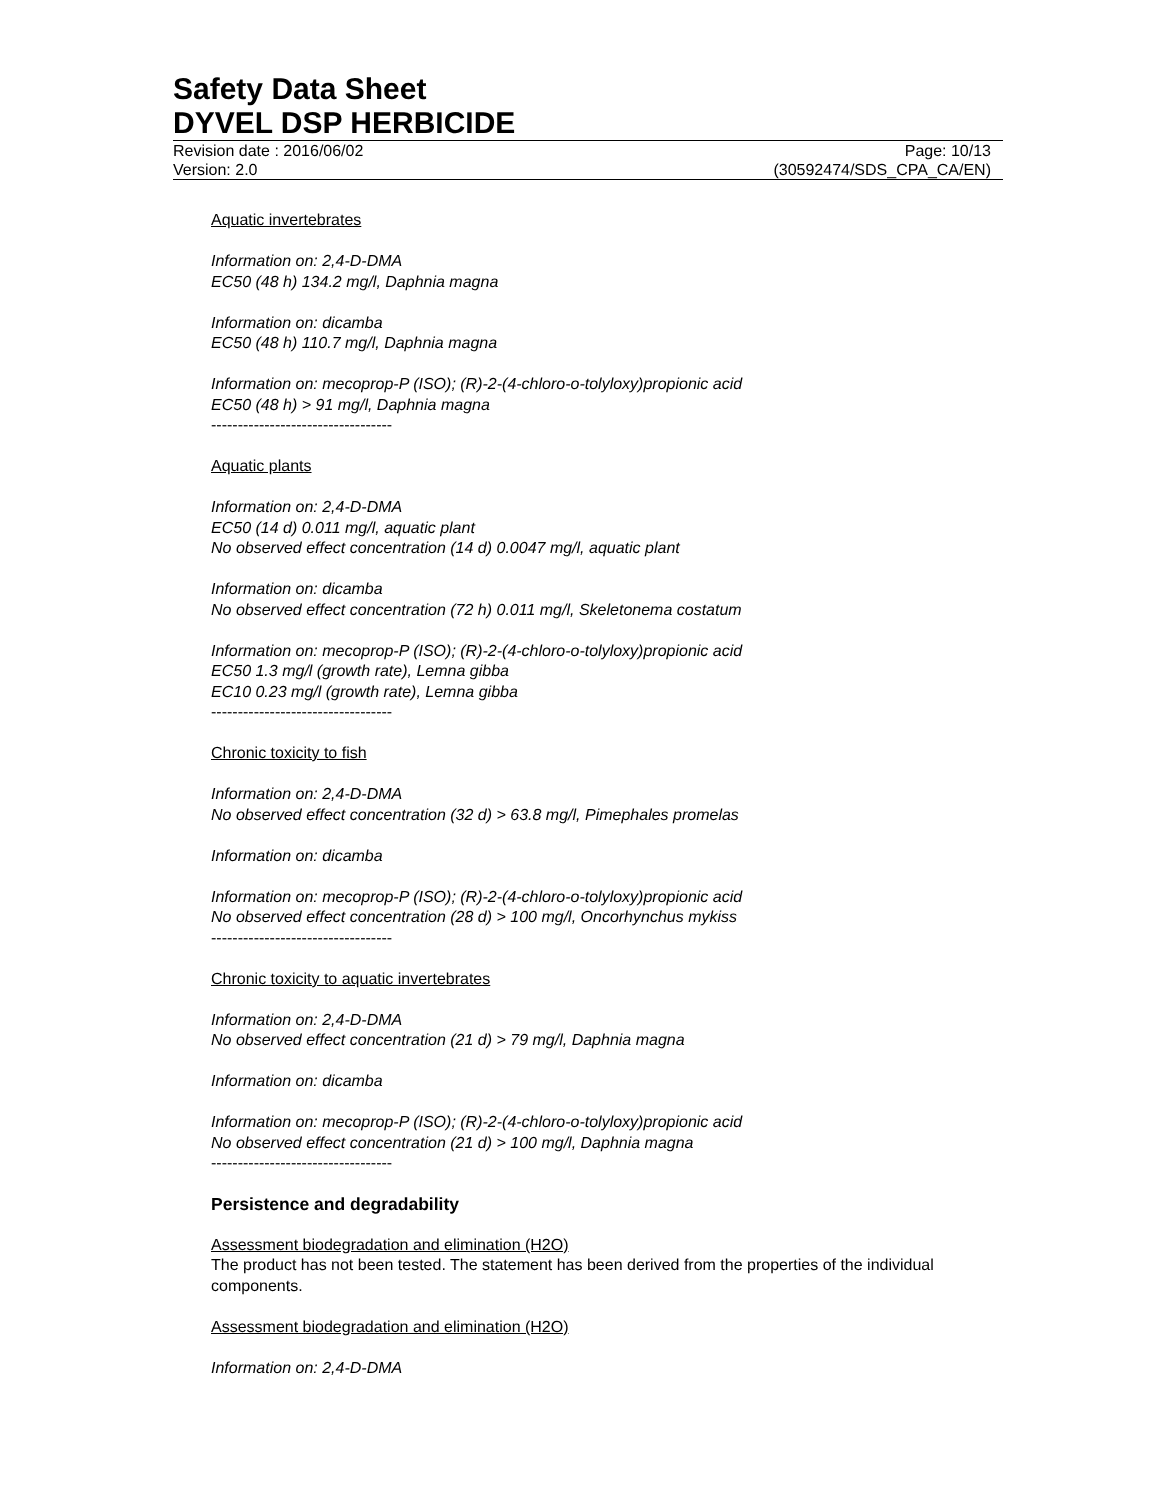Safety Data Sheet
DYVEL DSP HERBICIDE
Revision date : 2016/06/02 Page: 10/13
Version: 2.0 (30592474/SDS_CPA_CA/EN)
Aquatic invertebrates
Information on: 2,4-D-DMA
EC50 (48 h) 134.2 mg/l, Daphnia magna
Information on: dicamba
EC50 (48 h) 110.7 mg/l, Daphnia magna
Information on: mecoprop-P (ISO); (R)-2-(4-chloro-o-tolyloxy)propionic acid
EC50 (48 h) > 91 mg/l, Daphnia magna
----------------------------------
Aquatic plants
Information on: 2,4-D-DMA
EC50 (14 d) 0.011 mg/l, aquatic plant
No observed effect concentration (14 d) 0.0047 mg/l, aquatic plant
Information on: dicamba
No observed effect concentration (72 h) 0.011 mg/l, Skeletonema costatum
Information on: mecoprop-P (ISO); (R)-2-(4-chloro-o-tolyloxy)propionic acid
EC50 1.3 mg/l (growth rate), Lemna gibba
EC10 0.23 mg/l (growth rate), Lemna gibba
----------------------------------
Chronic toxicity to fish
Information on: 2,4-D-DMA
No observed effect concentration (32 d) > 63.8 mg/l, Pimephales promelas
Information on: dicamba
Information on: mecoprop-P (ISO); (R)-2-(4-chloro-o-tolyloxy)propionic acid
No observed effect concentration (28 d) > 100 mg/l, Oncorhynchus mykiss
----------------------------------
Chronic toxicity to aquatic invertebrates
Information on: 2,4-D-DMA
No observed effect concentration (21 d) > 79 mg/l, Daphnia magna
Information on: dicamba
Information on: mecoprop-P (ISO); (R)-2-(4-chloro-o-tolyloxy)propionic acid
No observed effect concentration (21 d) > 100 mg/l, Daphnia magna
----------------------------------
Persistence and degradability
Assessment biodegradation and elimination (H2O)
The product has not been tested. The statement has been derived from the properties of the individual components.
Assessment biodegradation and elimination (H2O)
Information on: 2,4-D-DMA